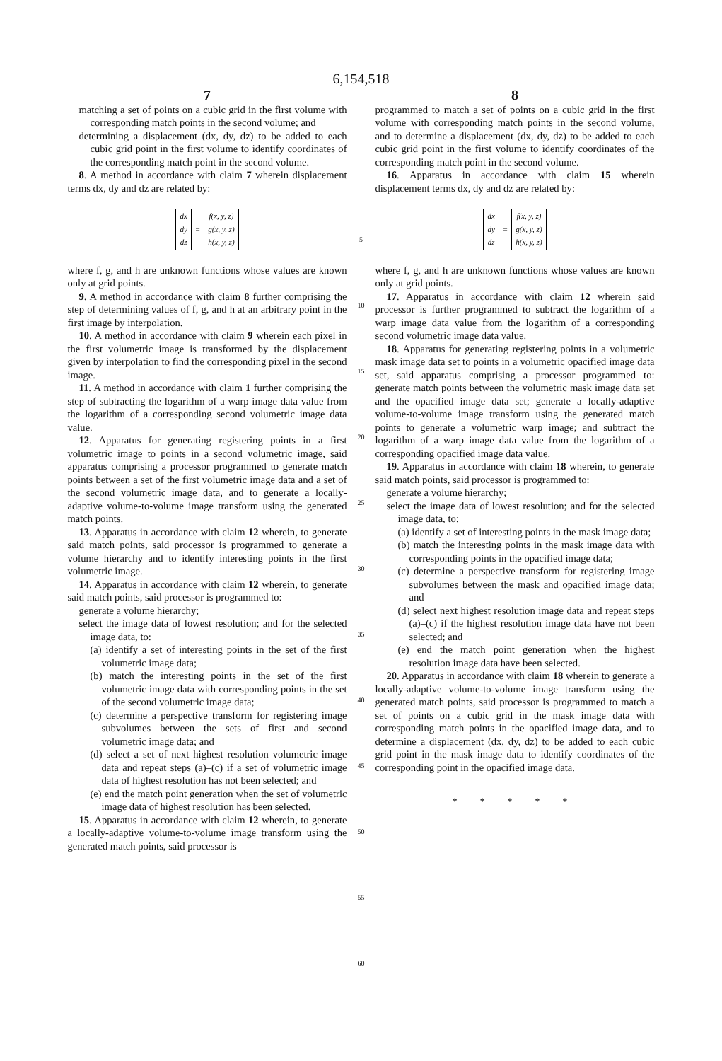6,154,518
7
matching a set of points on a cubic grid in the first volume with corresponding match points in the second volume; and
determining a displacement (dx, dy, dz) to be added to each cubic grid point in the first volume to identify coordinates of the corresponding match point in the second volume.
8. A method in accordance with claim 7 wherein displacement terms dx, dy and dz are related by:
| dx dy dz | = | f(x, y, z) g(x, y, z) h(x, y, z) |
where f, g, and h are unknown functions whose values are known only at grid points.
9. A method in accordance with claim 8 further comprising the step of determining values of f, g, and h at an arbitrary point in the first image by interpolation.
10. A method in accordance with claim 9 wherein each pixel in the first volumetric image is transformed by the displacement given by interpolation to find the corresponding pixel in the second image.
11. A method in accordance with claim 1 further comprising the step of subtracting the logarithm of a warp image data value from the logarithm of a corresponding second volumetric image data value.
12. Apparatus for generating registering points in a first volumetric image to points in a second volumetric image, said apparatus comprising a processor programmed to generate match points between a set of the first volumetric image data and a set of the second volumetric image data, and to generate a locally-adaptive volume-to-volume image transform using the generated match points.
13. Apparatus in accordance with claim 12 wherein, to generate said match points, said processor is programmed to generate a volume hierarchy and to identify interesting points in the first volumetric image.
14. Apparatus in accordance with claim 12 wherein, to generate said match points, said processor is programmed to:
generate a volume hierarchy;
select the image data of lowest resolution; and for the selected image data, to:
(a) identify a set of interesting points in the set of the first volumetric image data;
(b) match the interesting points in the set of the first volumetric image data with corresponding points in the set of the second volumetric image data;
(c) determine a perspective transform for registering image subvolumes between the sets of first and second volumetric image data; and
(d) select a set of next highest resolution volumetric image data and repeat steps (a)–(c) if a set of volumetric image data of highest resolution has not been selected; and
(e) end the match point generation when the set of volumetric image data of highest resolution has been selected.
15. Apparatus in accordance with claim 12 wherein, to generate a locally-adaptive volume-to-volume image transform using the generated match points, said processor is
5
10
15
20
25
30
35
40
45
50
55
60
8
programmed to match a set of points on a cubic grid in the first volume with corresponding match points in the second volume, and to determine a displacement (dx, dy, dz) to be added to each cubic grid point in the first volume to identify coordinates of the corresponding match point in the second volume.
16. Apparatus in accordance with claim 15 wherein displacement terms dx, dy and dz are related by:
| dx dy dz | = | f(x, y, z) g(x, y, z) h(x, y, z) |
where f, g, and h are unknown functions whose values are known only at grid points.
17. Apparatus in accordance with claim 12 wherein said processor is further programmed to subtract the logarithm of a warp image data value from the logarithm of a corresponding second volumetric image data value.
18. Apparatus for generating registering points in a volumetric mask image data set to points in a volumetric opacified image data set, said apparatus comprising a processor programmed to: generate match points between the volumetric mask image data set and the opacified image data set; generate a locally-adaptive volume-to-volume image transform using the generated match points to generate a volumetric warp image; and subtract the logarithm of a warp image data value from the logarithm of a corresponding opacified image data value.
19. Apparatus in accordance with claim 18 wherein, to generate said match points, said processor is programmed to:
generate a volume hierarchy;
select the image data of lowest resolution; and for the selected image data, to:
(a) identify a set of interesting points in the mask image data;
(b) match the interesting points in the mask image data with corresponding points in the opacified image data;
(c) determine a perspective transform for registering image subvolumes between the mask and opacified image data; and
(d) select next highest resolution image data and repeat steps (a)–(c) if the highest resolution image data have not been selected; and
(e) end the match point generation when the highest resolution image data have been selected.
20. Apparatus in accordance with claim 18 wherein to generate a locally-adaptive volume-to-volume image transform using the generated match points, said processor is programmed to match a set of points on a cubic grid in the mask image data with corresponding match points in the opacified image data, and to determine a displacement (dx, dy, dz) to be added to each cubic grid point in the mask image data to identify coordinates of the corresponding point in the opacified image data.
* * * * *